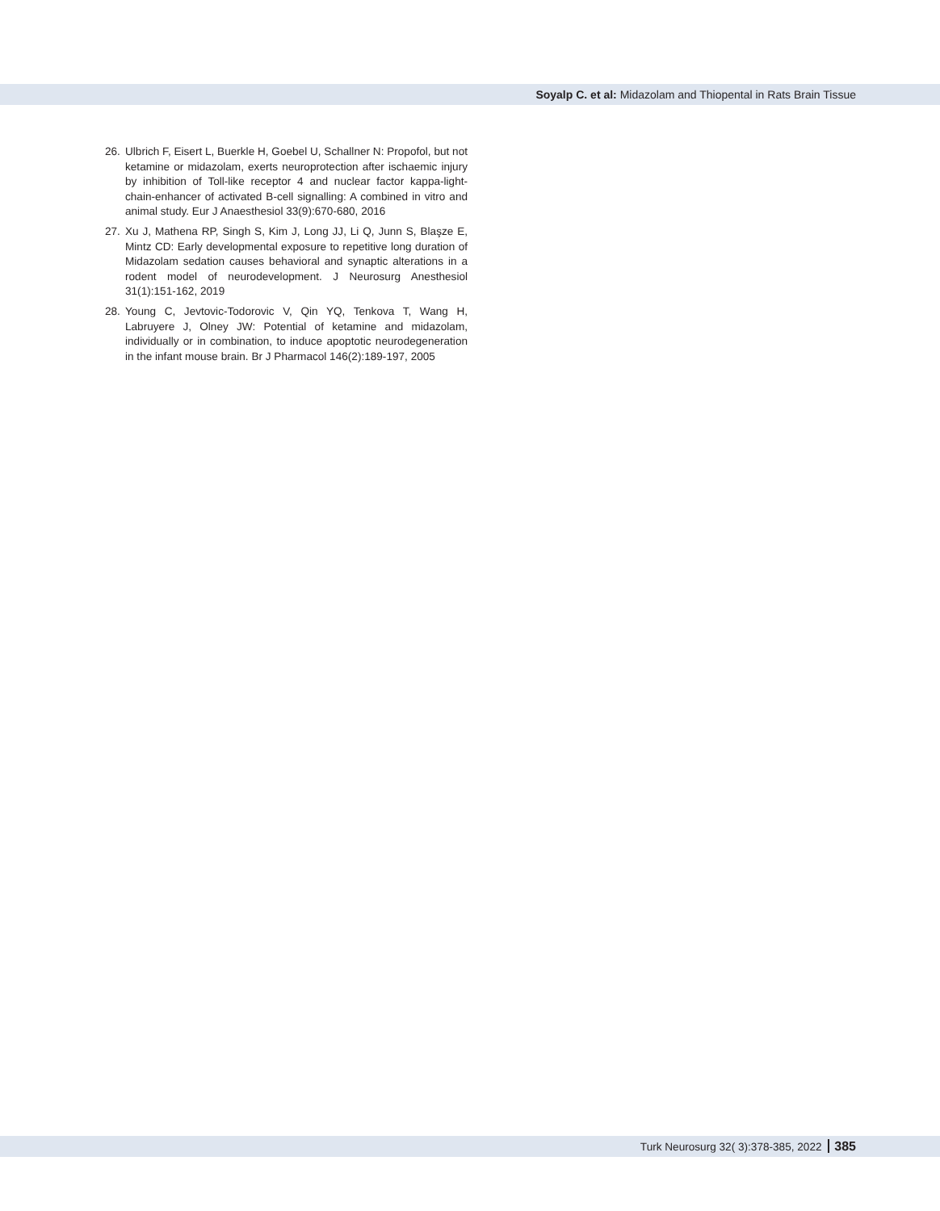Soyalp C. et al: Midazolam and Thiopental in Rats Brain Tissue
26. Ulbrich F, Eisert L, Buerkle H, Goebel U, Schallner N: Propofol, but not ketamine or midazolam, exerts neuroprotection after ischaemic injury by inhibition of Toll-like receptor 4 and nuclear factor kappa-light-chain-enhancer of activated B-cell signalling: A combined in vitro and animal study. Eur J Anaesthesiol 33(9):670-680, 2016
27. Xu J, Mathena RP, Singh S, Kim J, Long JJ, Li Q, Junn S, Blaşze E, Mintz CD: Early developmental exposure to repetitive long duration of Midazolam sedation causes behavioral and synaptic alterations in a rodent model of neurodevelopment. J Neurosurg Anesthesiol 31(1):151-162, 2019
28. Young C, Jevtovic-Todorovic V, Qin YQ, Tenkova T, Wang H, Labruyere J, Olney JW: Potential of ketamine and midazolam, individually or in combination, to induce apoptotic neurodegeneration in the infant mouse brain. Br J Pharmacol 146(2):189-197, 2005
Turk Neurosurg 32( 3):378-385, 2022 385